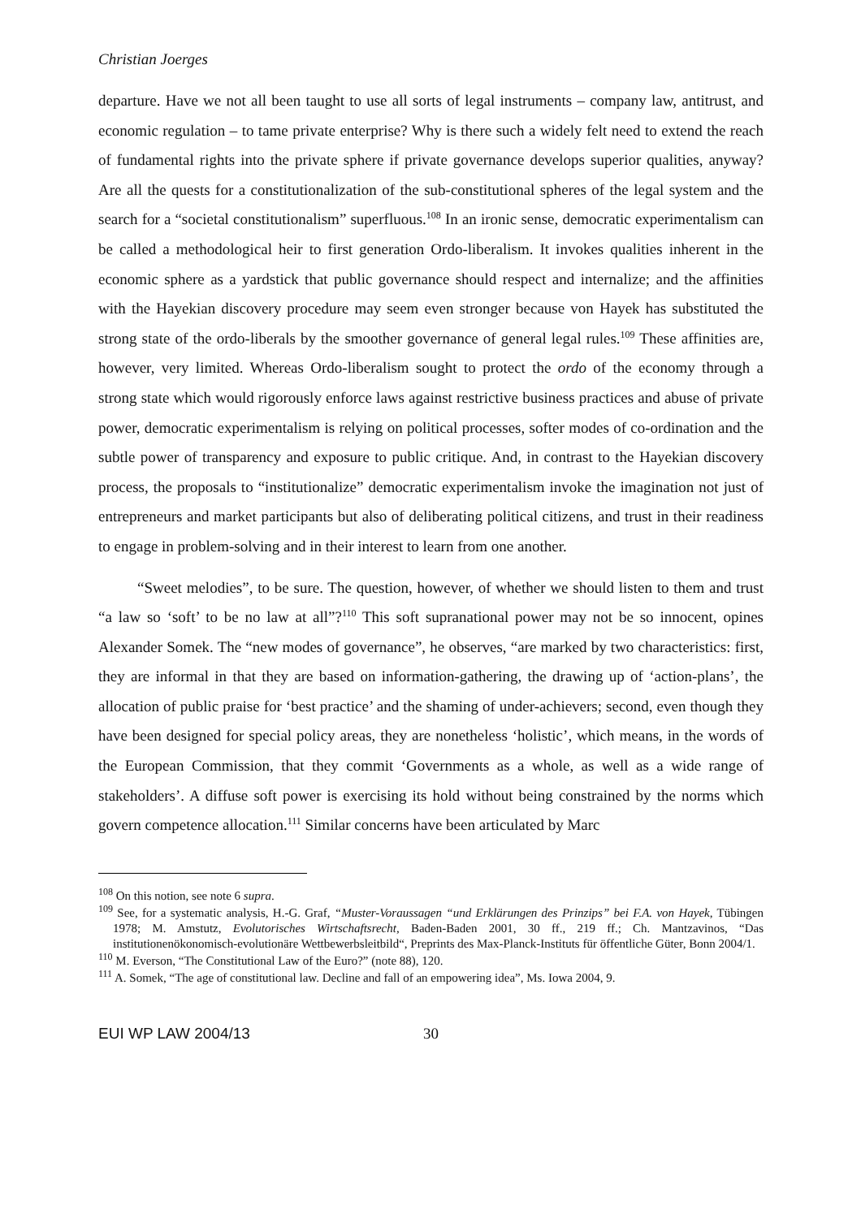Christian Joerges
departure. Have we not all been taught to use all sorts of legal instruments – company law, antitrust, and economic regulation – to tame private enterprise? Why is there such a widely felt need to extend the reach of fundamental rights into the private sphere if private governance develops superior qualities, anyway? Are all the quests for a constitutionalization of the sub-constitutional spheres of the legal system and the search for a “societal constitutionalism” superfluous.<sup>108</sup> In an ironic sense, democratic experimentalism can be called a methodological heir to first generation Ordo-liberalism. It invokes qualities inherent in the economic sphere as a yardstick that public governance should respect and internalize; and the affinities with the Hayekian discovery procedure may seem even stronger because von Hayek has substituted the strong state of the ordo-liberals by the smoother governance of general legal rules.<sup>109</sup> These affinities are, however, very limited. Whereas Ordo-liberalism sought to protect the ordo of the economy through a strong state which would rigorously enforce laws against restrictive business practices and abuse of private power, democratic experimentalism is relying on political processes, softer modes of co-ordination and the subtle power of transparency and exposure to public critique. And, in contrast to the Hayekian discovery process, the proposals to “institutionalize” democratic experimentalism invoke the imagination not just of entrepreneurs and market participants but also of deliberating political citizens, and trust in their readiness to engage in problem-solving and in their interest to learn from one another.
“Sweet melodies”, to be sure. The question, however, of whether we should listen to them and trust “a law so ‘soft’ to be no law at all”?<sup>110</sup> This soft supranational power may not be so innocent, opines Alexander Somek. The “new modes of governance”, he observes, “are marked by two characteristics: first, they are informal in that they are based on information-gathering, the drawing up of ‘action-plans’, the allocation of public praise for ‘best practice’ and the shaming of under-achievers; second, even though they have been designed for special policy areas, they are nonetheless ‘holistic’, which means, in the words of the European Commission, that they commit ‘Governments as a whole, as well as a wide range of stakeholders’. A diffuse soft power is exercising its hold without being constrained by the norms which govern competence allocation.<sup>111</sup> Similar concerns have been articulated by Marc
<sup>108</sup> On this notion, see note 6 supra.
<sup>109</sup> See, for a systematic analysis, H.-G. Graf, “Muster-Voraussagen “und Erklärungen des Prinzips” bei F.A. von Hayek, Tübingen 1978; M. Amstutz, Evolutorisches Wirtschaftsrecht, Baden-Baden 2001, 30 ff., 219 ff.; Ch. Mantzavinos, “Das institutionenökonomisch-evolutionäre Wettbewerbsleitbild“, Preprints des Max-Planck-Instituts für öffentliche Güter, Bonn 2004/1.
<sup>110</sup> M. Everson, “The Constitutional Law of the Euro?” (note 88), 120.
<sup>111</sup> A. Somek, “The age of constitutional law. Decline and fall of an empowering idea”, Ms. Iowa 2004, 9.
EUI WP LAW 2004/13 30